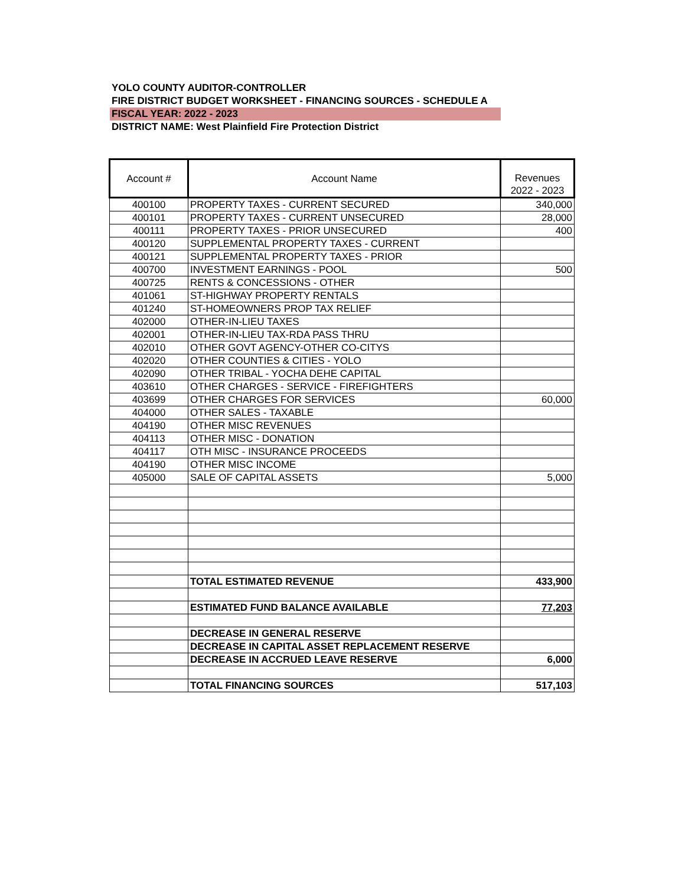YOLO COUNTY AUDITOR-CONTROLLER
FIRE DISTRICT BUDGET WORKSHEET - FINANCING SOURCES - SCHEDULE A
FISCAL YEAR: 2022 - 2023
DISTRICT NAME: West Plainfield Fire Protection District
| Account # | Account Name | Revenues 2022 - 2023 |
| --- | --- | --- |
| 400100 | PROPERTY TAXES - CURRENT SECURED | 340,000 |
| 400101 | PROPERTY TAXES - CURRENT UNSECURED | 28,000 |
| 400111 | PROPERTY TAXES - PRIOR UNSECURED | 400 |
| 400120 | SUPPLEMENTAL PROPERTY TAXES - CURRENT | |
| 400121 | SUPPLEMENTAL PROPERTY TAXES - PRIOR | |
| 400700 | INVESTMENT EARNINGS - POOL | 500 |
| 400725 | RENTS & CONCESSIONS - OTHER | |
| 401061 | ST-HIGHWAY PROPERTY RENTALS | |
| 401240 | ST-HOMEOWNERS PROP TAX RELIEF | |
| 402000 | OTHER-IN-LIEU TAXES | |
| 402001 | OTHER-IN-LIEU TAX-RDA PASS THRU | |
| 402010 | OTHER GOVT AGENCY-OTHER CO-CITYS | |
| 402020 | OTHER COUNTIES & CITIES - YOLO | |
| 402090 | OTHER TRIBAL - YOCHA DEHE CAPITAL | |
| 403610 | OTHER CHARGES - SERVICE - FIREFIGHTERS | |
| 403699 | OTHER CHARGES FOR SERVICES | 60,000 |
| 404000 | OTHER SALES - TAXABLE | |
| 404190 | OTHER MISC REVENUES | |
| 404113 | OTHER MISC - DONATION | |
| 404117 | OTH MISC - INSURANCE PROCEEDS | |
| 404190 | OTHER MISC INCOME | |
| 405000 | SALE OF CAPITAL ASSETS | 5,000 |
| | TOTAL ESTIMATED REVENUE | 433,900 |
| | ESTIMATED FUND BALANCE AVAILABLE | 77,203 |
| | DECREASE IN GENERAL RESERVE | |
| | DECREASE IN CAPITAL ASSET REPLACEMENT RESERVE | |
| | DECREASE IN ACCRUED LEAVE RESERVE | 6,000 |
| | TOTAL FINANCING SOURCES | 517,103 |